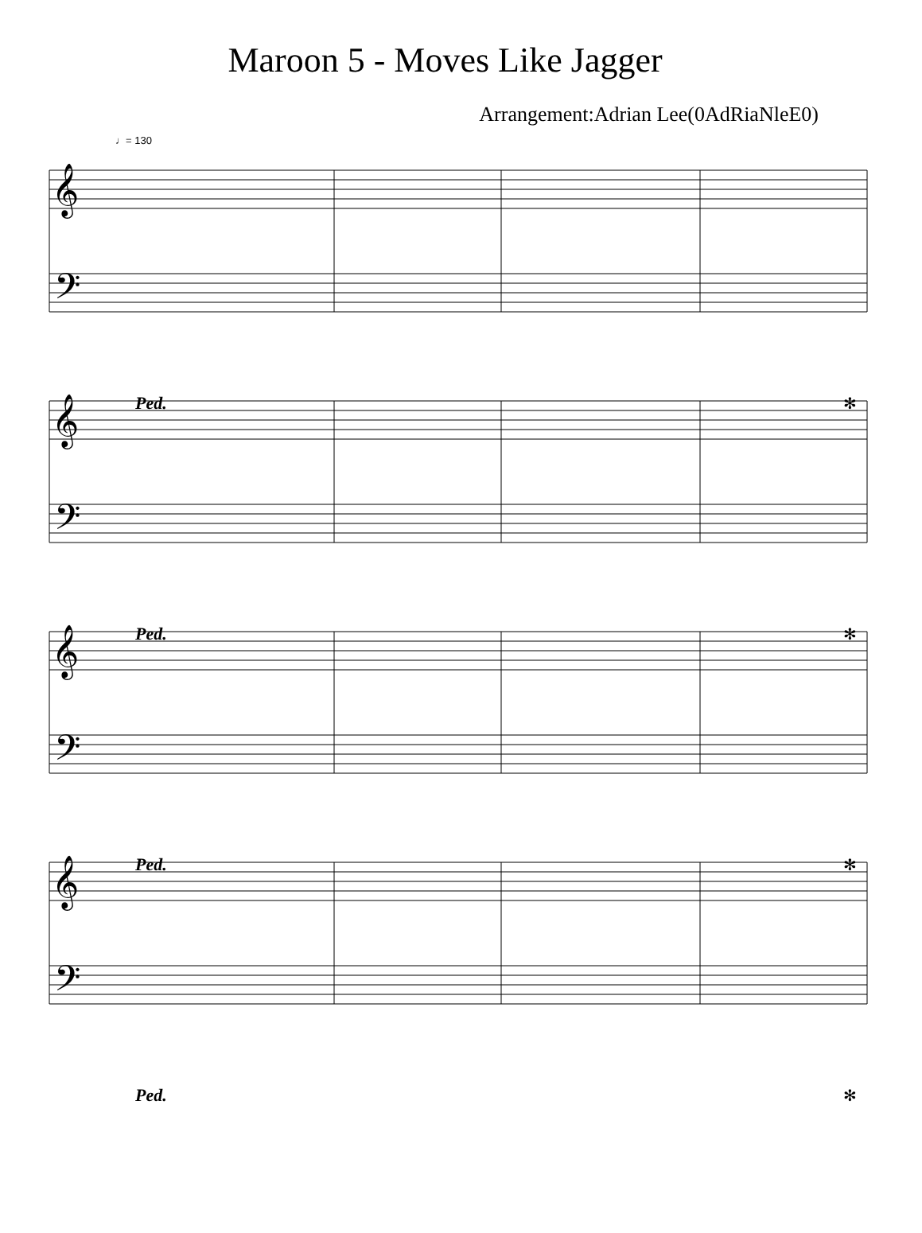Maroon 5 - Moves Like Jagger
Arrangement:Adrian Lee(0AdRiaNleE0)
♩= 130
𝄞
𝄢
𝄞
𝄢
𝄞
𝄢
𝄞
𝄢
Ped.
✻
Ped.
✻
Ped.
✻
Ped.
✻